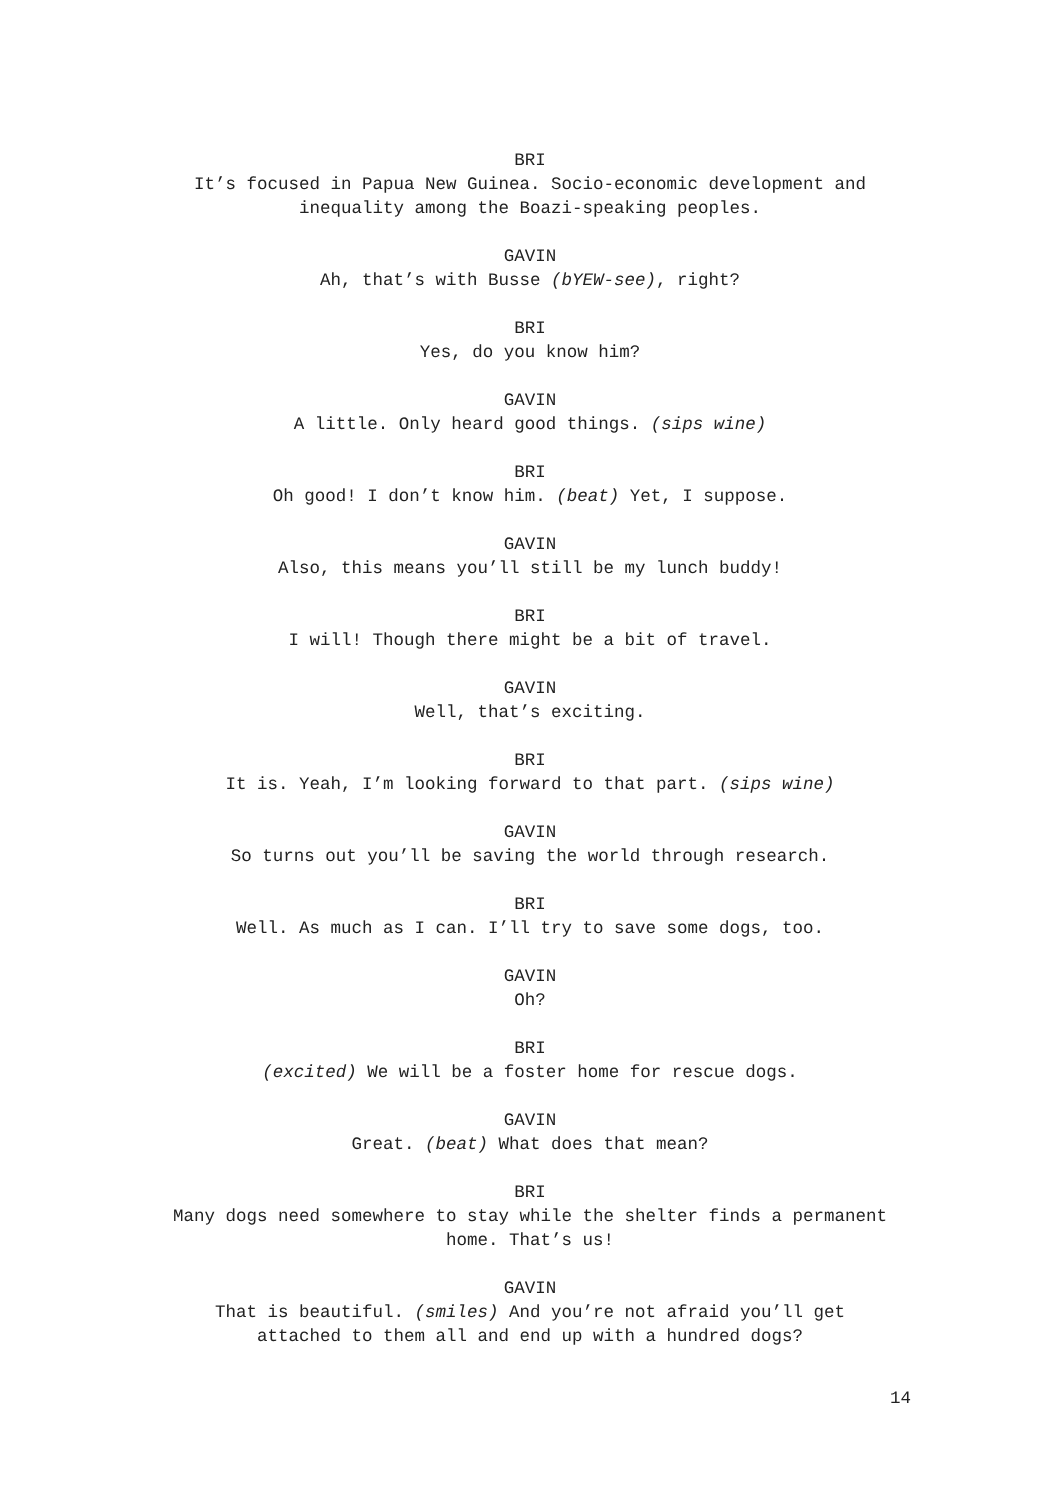BRI
It’s focused in Papua New Guinea. Socio-economic development and
inequality among the Boazi-speaking peoples.
GAVIN
Ah, that’s with Busse (bYEW-see), right?
BRI
Yes, do you know him?
GAVIN
A little. Only heard good things. (sips wine)
BRI
Oh good! I don’t know him. (beat) Yet, I suppose.
GAVIN
Also, this means you’ll still be my lunch buddy!
BRI
I will! Though there might be a bit of travel.
GAVIN
Well, that’s exciting.
BRI
It is. Yeah, I’m looking forward to that part. (sips wine)
GAVIN
So turns out you’ll be saving the world through research.
BRI
Well. As much as I can. I’ll try to save some dogs, too.
GAVIN
Oh?
BRI
(excited) We will be a foster home for rescue dogs.
GAVIN
Great. (beat) What does that mean?
BRI
Many dogs need somewhere to stay while the shelter finds a permanent
home. That’s us!
GAVIN
That is beautiful. (smiles) And you’re not afraid you’ll get
attached to them all and end up with a hundred dogs?
14